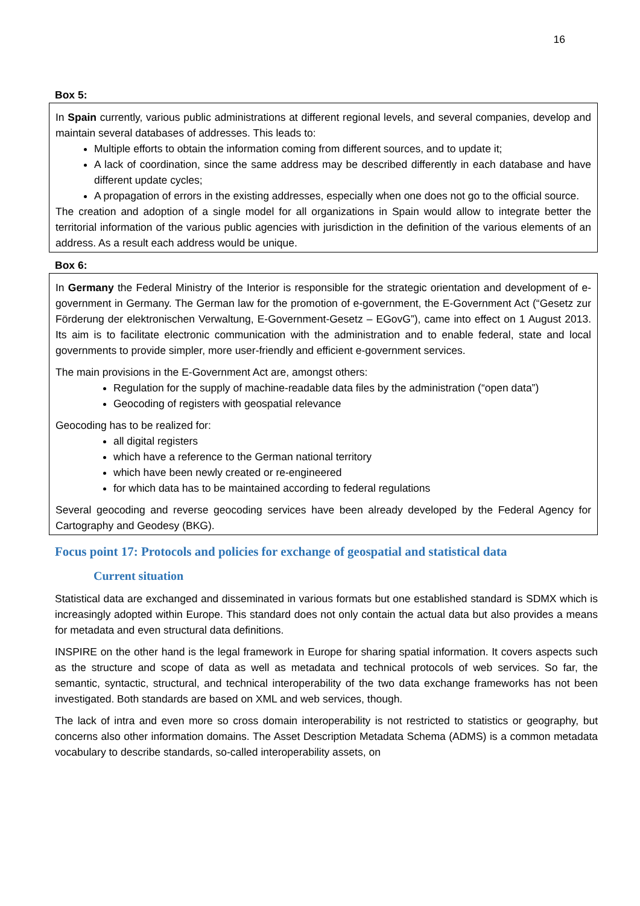16
Box 5:
In Spain currently, various public administrations at different regional levels, and several companies, develop and maintain several databases of addresses. This leads to:
Multiple efforts to obtain the information coming from different sources, and to update it;
A lack of coordination, since the same address may be described differently in each database and have different update cycles;
A propagation of errors in the existing addresses, especially when one does not go to the official source.
The creation and adoption of a single model for all organizations in Spain would allow to integrate better the territorial information of the various public agencies with jurisdiction in the definition of the various elements of an address. As a result each address would be unique.
Box 6:
In Germany the Federal Ministry of the Interior is responsible for the strategic orientation and development of e-government in Germany. The German law for the promotion of e-government, the E-Government Act (“Gesetz zur Förderung der elektronischen Verwaltung, E-Government-Gesetz – EGovG”), came into effect on 1 August 2013. Its aim is to facilitate electronic communication with the administration and to enable federal, state and local governments to provide simpler, more user-friendly and efficient e-government services.
The main provisions in the E-Government Act are, amongst others:
Regulation for the supply of machine-readable data files by the administration (“open data”)
Geocoding of registers with geospatial relevance
Geocoding has to be realized for:
all digital registers
which have a reference to the German national territory
which have been newly created or re-engineered
for which data has to be maintained according to federal regulations
Several geocoding and reverse geocoding services have been already developed by the Federal Agency for Cartography and Geodesy (BKG).
Focus point 17: Protocols and policies for exchange of geospatial and statistical data
Current situation
Statistical data are exchanged and disseminated in various formats but one established standard is SDMX which is increasingly adopted within Europe. This standard does not only contain the actual data but also provides a means for metadata and even structural data definitions.
INSPIRE on the other hand is the legal framework in Europe for sharing spatial information. It covers aspects such as the structure and scope of data as well as metadata and technical protocols of web services. So far, the semantic, syntactic, structural, and technical interoperability of the two data exchange frameworks has not been investigated. Both standards are based on XML and web services, though.
The lack of intra and even more so cross domain interoperability is not restricted to statistics or geography, but concerns also other information domains. The Asset Description Metadata Schema (ADMS) is a common metadata vocabulary to describe standards, so-called interoperability assets, on